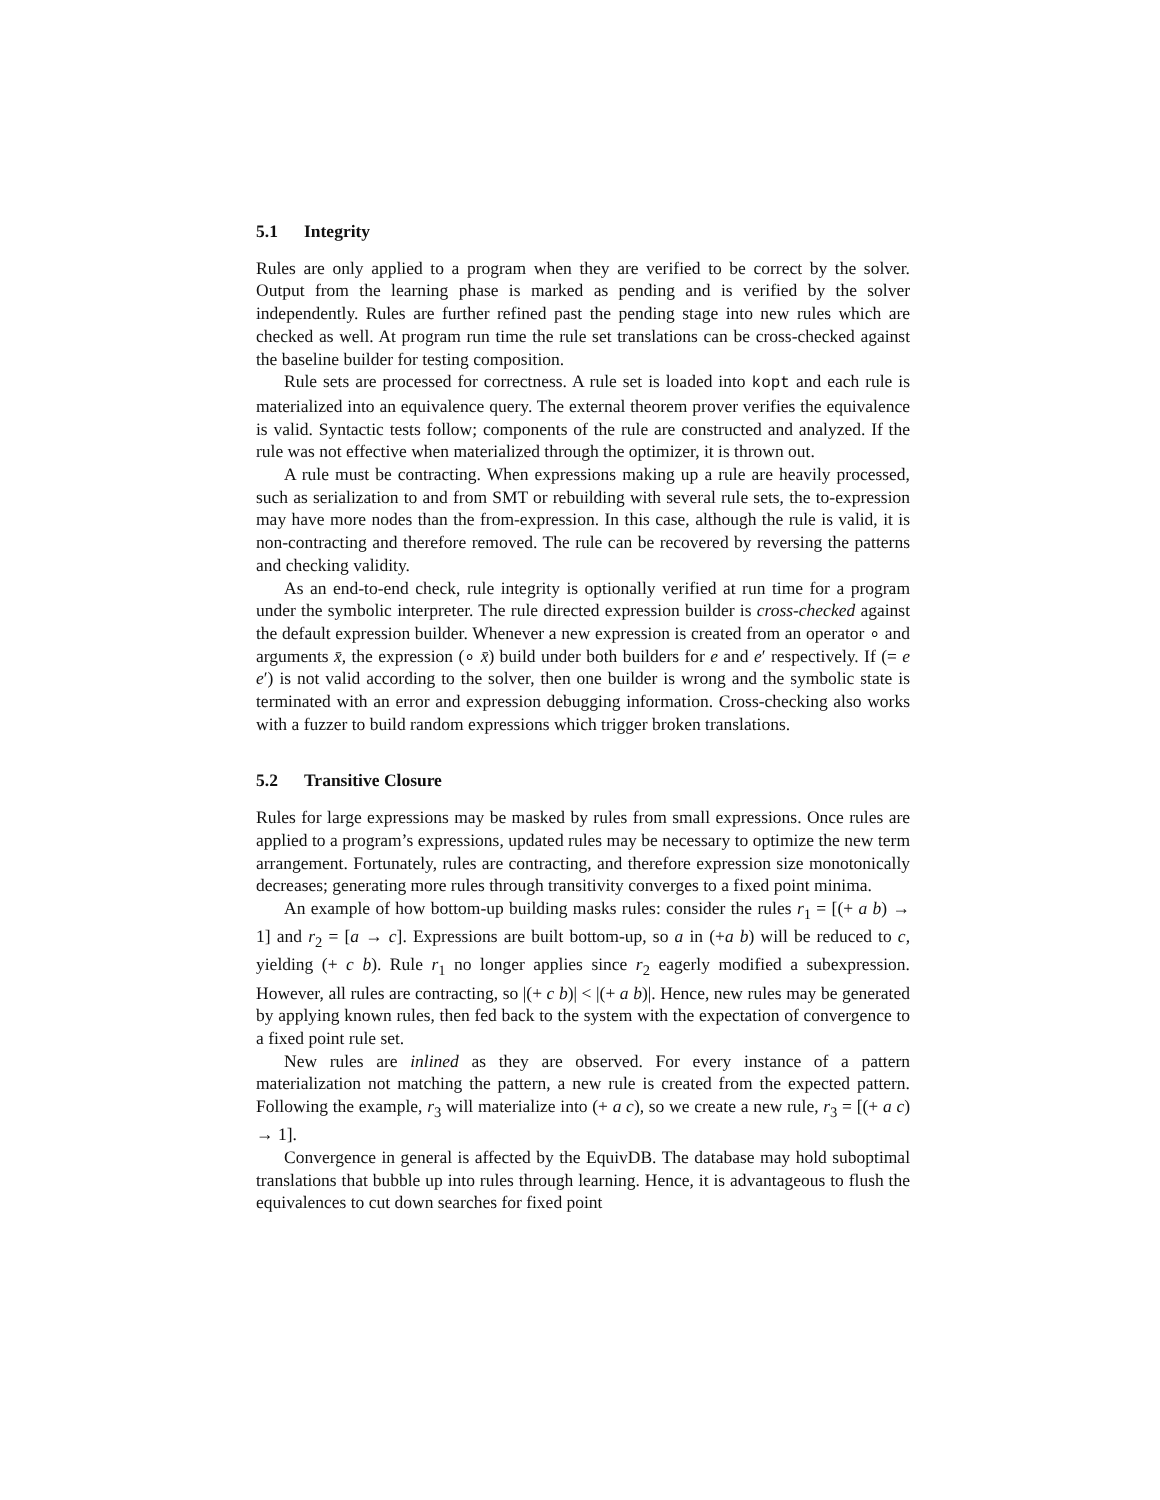5.1 Integrity
Rules are only applied to a program when they are verified to be correct by the solver. Output from the learning phase is marked as pending and is verified by the solver independently. Rules are further refined past the pending stage into new rules which are checked as well. At program run time the rule set translations can be cross-checked against the baseline builder for testing composition.
Rule sets are processed for correctness. A rule set is loaded into kopt and each rule is materialized into an equivalence query. The external theorem prover verifies the equivalence is valid. Syntactic tests follow; components of the rule are constructed and analyzed. If the rule was not effective when materialized through the optimizer, it is thrown out.
A rule must be contracting. When expressions making up a rule are heavily processed, such as serialization to and from SMT or rebuilding with several rule sets, the to-expression may have more nodes than the from-expression. In this case, although the rule is valid, it is non-contracting and therefore removed. The rule can be recovered by reversing the patterns and checking validity.
As an end-to-end check, rule integrity is optionally verified at run time for a program under the symbolic interpreter. The rule directed expression builder is cross-checked against the default expression builder. Whenever a new expression is created from an operator ∘ and arguments x̄, the expression (∘ x̄) build under both builders for e and e′ respectively. If (= e e′) is not valid according to the solver, then one builder is wrong and the symbolic state is terminated with an error and expression debugging information. Cross-checking also works with a fuzzer to build random expressions which trigger broken translations.
5.2 Transitive Closure
Rules for large expressions may be masked by rules from small expressions. Once rules are applied to a program’s expressions, updated rules may be necessary to optimize the new term arrangement. Fortunately, rules are contracting, and therefore expression size monotonically decreases; generating more rules through transitivity converges to a fixed point minima.
An example of how bottom-up building masks rules: consider the rules r<sub>1</sub> = [(+ a b) → 1] and r<sub>2</sub> = [a → c]. Expressions are built bottom-up, so a in (+a b) will be reduced to c, yielding (+ c b). Rule r<sub>1</sub> no longer applies since r<sub>2</sub> eagerly modified a subexpression. However, all rules are contracting, so |(+ c b)| < |(+ a b)|. Hence, new rules may be generated by applying known rules, then fed back to the system with the expectation of convergence to a fixed point rule set.
New rules are inlined as they are observed. For every instance of a pattern materialization not matching the pattern, a new rule is created from the expected pattern. Following the example, r<sub>3</sub> will materialize into (+ a c), so we create a new rule, r<sub>3</sub> = [(+ a c) → 1].
Convergence in general is affected by the EquivDB. The database may hold suboptimal translations that bubble up into rules through learning. Hence, it is advantageous to flush the equivalences to cut down searches for fixed point